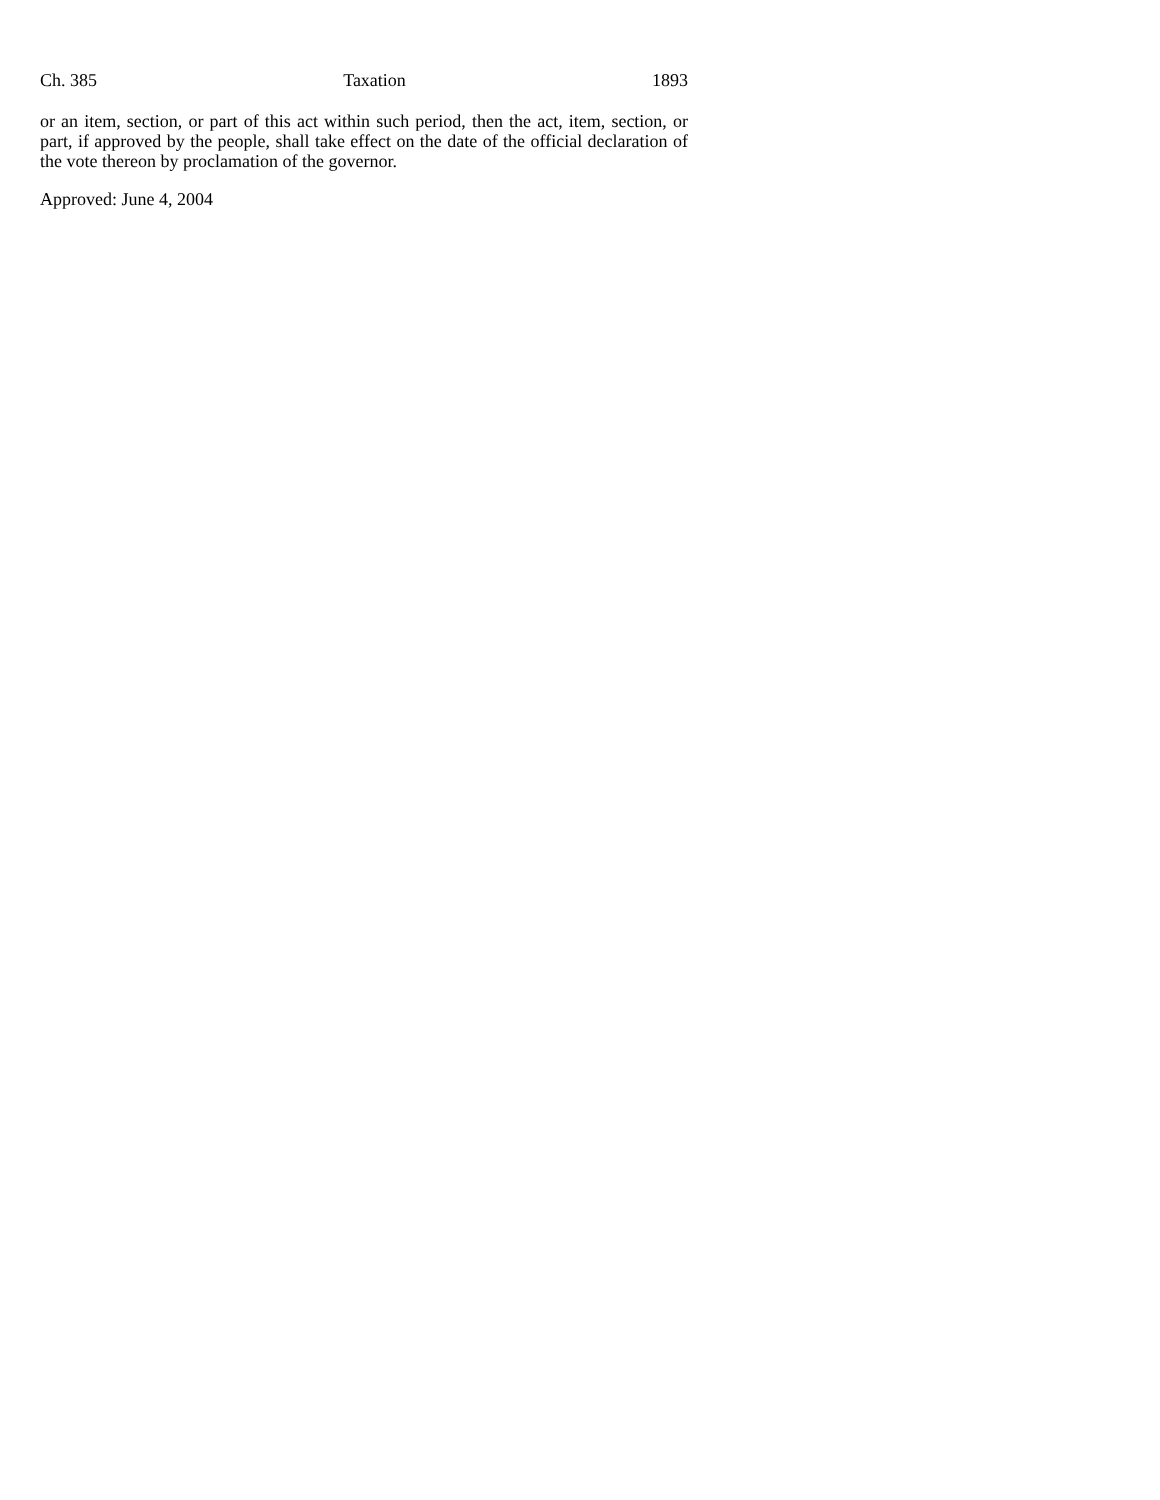Ch. 385 Taxation 1893
or an item, section, or part of this act within such period, then the act, item, section, or part, if approved by the people, shall take effect on the date of the official declaration of the vote thereon by proclamation of the governor.
Approved: June 4, 2004